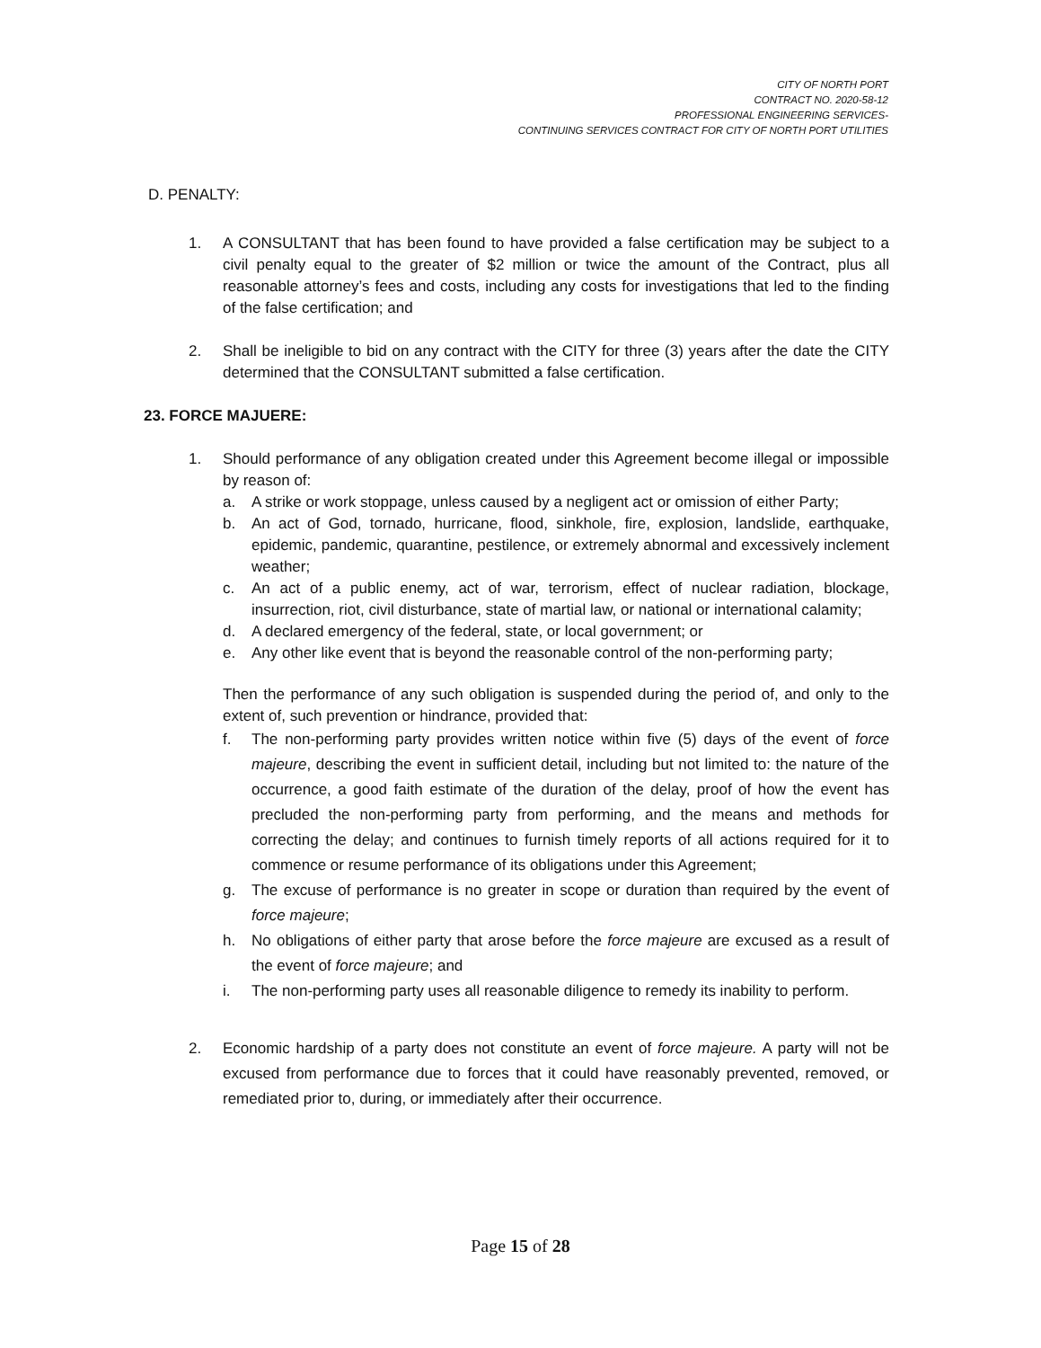CITY OF NORTH PORT
CONTRACT NO. 2020-58-12
PROFESSIONAL ENGINEERING SERVICES-
CONTINUING SERVICES CONTRACT FOR CITY OF NORTH PORT UTILITIES
D. PENALTY:
1. A CONSULTANT that has been found to have provided a false certification may be subject to a civil penalty equal to the greater of $2 million or twice the amount of the Contract, plus all reasonable attorney’s fees and costs, including any costs for investigations that led to the finding of the false certification; and
2. Shall be ineligible to bid on any contract with the CITY for three (3) years after the date the CITY determined that the CONSULTANT submitted a false certification.
23. FORCE MAJUERE:
1. Should performance of any obligation created under this Agreement become illegal or impossible by reason of:
a. A strike or work stoppage, unless caused by a negligent act or omission of either Party;
b. An act of God, tornado, hurricane, flood, sinkhole, fire, explosion, landslide, earthquake, epidemic, pandemic, quarantine, pestilence, or extremely abnormal and excessively inclement weather;
c. An act of a public enemy, act of war, terrorism, effect of nuclear radiation, blockage, insurrection, riot, civil disturbance, state of martial law, or national or international calamity;
d. A declared emergency of the federal, state, or local government; or
e. Any other like event that is beyond the reasonable control of the non-performing party;
Then the performance of any such obligation is suspended during the period of, and only to the extent of, such prevention or hindrance, provided that:
f. The non-performing party provides written notice within five (5) days of the event of force majeure, describing the event in sufficient detail, including but not limited to: the nature of the occurrence, a good faith estimate of the duration of the delay, proof of how the event has precluded the non-performing party from performing, and the means and methods for correcting the delay; and continues to furnish timely reports of all actions required for it to commence or resume performance of its obligations under this Agreement;
g. The excuse of performance is no greater in scope or duration than required by the event of force majeure;
h. No obligations of either party that arose before the force majeure are excused as a result of the event of force majeure; and
i. The non-performing party uses all reasonable diligence to remedy its inability to perform.
2. Economic hardship of a party does not constitute an event of force majeure. A party will not be excused from performance due to forces that it could have reasonably prevented, removed, or remediated prior to, during, or immediately after their occurrence.
Page 15 of 28